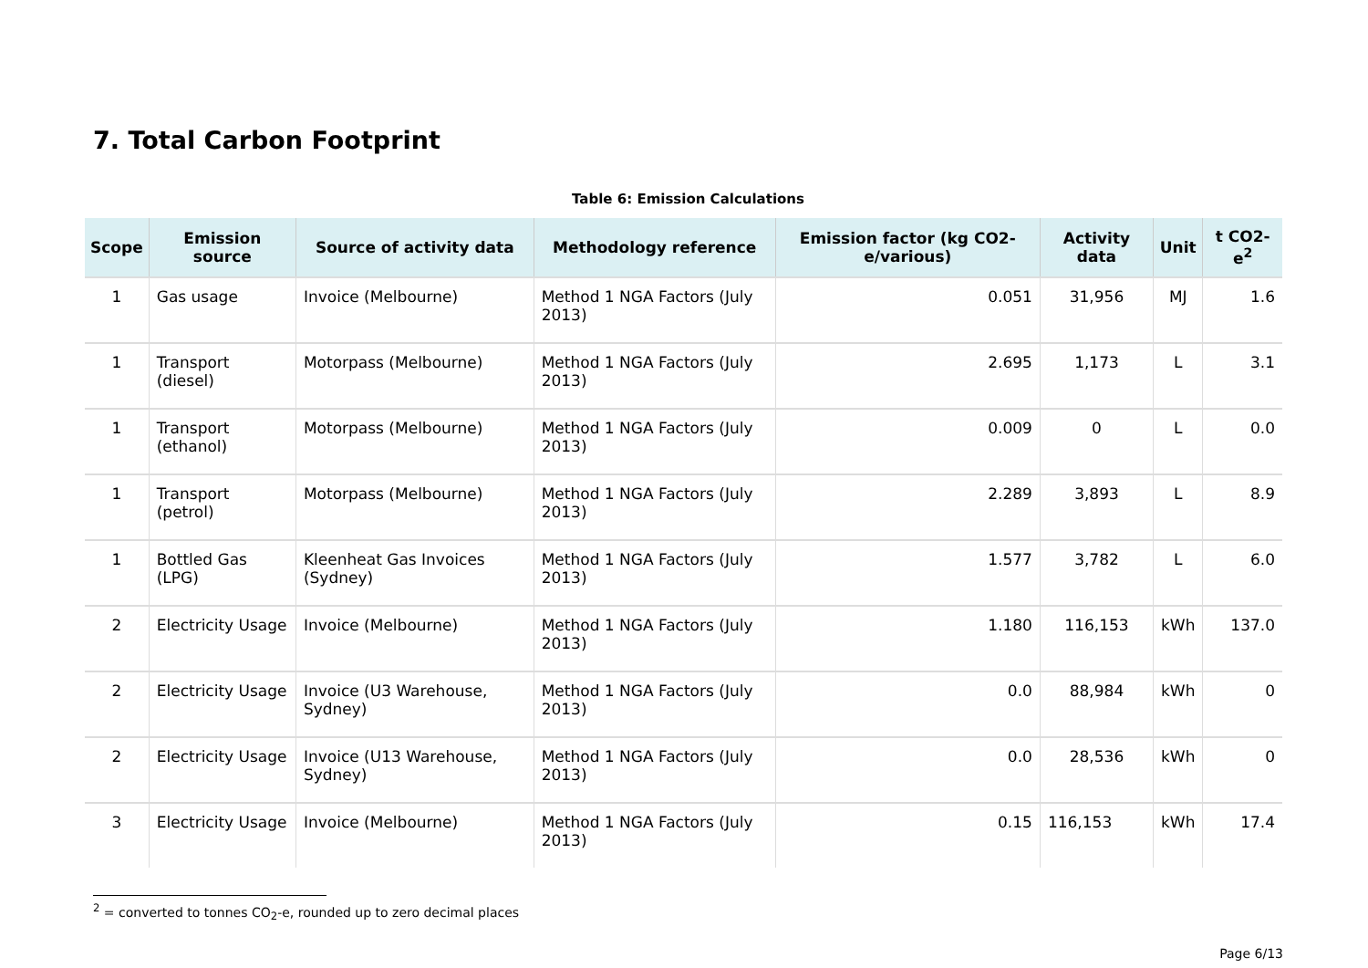7. Total Carbon Footprint
Table 6: Emission Calculations
| Scope | Emission source | Source of activity data | Methodology reference | Emission factor (kg CO2-e/various) | Activity data | Unit | t CO2-e<sup>2</sup> |
| --- | --- | --- | --- | --- | --- | --- | --- |
| 1 | Gas usage | Invoice (Melbourne) | Method 1 NGA Factors (July 2013) | 0.051 | 31,956 | MJ | 1.6 |
| 1 | Transport (diesel) | Motorpass (Melbourne) | Method 1 NGA Factors (July 2013) | 2.695 | 1,173 | L | 3.1 |
| 1 | Transport (ethanol) | Motorpass (Melbourne) | Method 1 NGA Factors (July 2013) | 0.009 | 0 | L | 0.0 |
| 1 | Transport (petrol) | Motorpass (Melbourne) | Method 1 NGA Factors (July 2013) | 2.289 | 3,893 | L | 8.9 |
| 1 | Bottled Gas (LPG) | Kleenheat Gas Invoices (Sydney) | Method 1 NGA Factors (July 2013) | 1.577 | 3,782 | L | 6.0 |
| 2 | Electricity Usage | Invoice (Melbourne) | Method 1 NGA Factors (July 2013) | 1.180 | 116,153 | kWh | 137.0 |
| 2 | Electricity Usage | Invoice (U3 Warehouse, Sydney) | Method 1 NGA Factors (July 2013) | 0.0 | 88,984 | kWh | 0 |
| 2 | Electricity Usage | Invoice (U13 Warehouse, Sydney) | Method 1 NGA Factors (July 2013) | 0.0 | 28,536 | kWh | 0 |
| 3 | Electricity Usage | Invoice (Melbourne) | Method 1 NGA Factors (July 2013) | 0.15 | 116,153 | kWh | 17.4 |
<sup>2</sup> = converted to tonnes CO<sub>2</sub>-e, rounded up to zero decimal places
Page 6/13